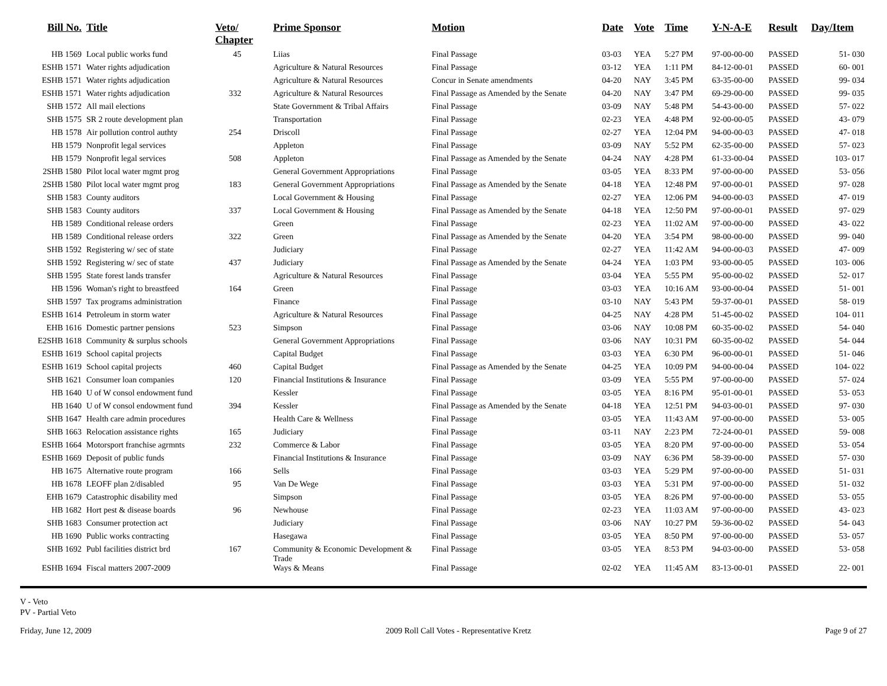| Bill No. | Title | Veto/ Chapter | Prime Sponsor | Motion | Date | Vote | Time | Y-N-A-E | Result | Day/Item |
| --- | --- | --- | --- | --- | --- | --- | --- | --- | --- | --- |
| HB 1569 | Local public works fund | 45 | Liias | Final Passage | 03-03 | YEA | 5:27 PM | 97-00-00-00 | PASSED | 51- 030 |
| ESHB 1571 | Water rights adjudication | | Agriculture & Natural Resources | Final Passage | 03-12 | YEA | 1:11 PM | 84-12-00-01 | PASSED | 60- 001 |
| ESHB 1571 | Water rights adjudication | | Agriculture & Natural Resources | Concur in Senate amendments | 04-20 | NAY | 3:45 PM | 63-35-00-00 | PASSED | 99- 034 |
| ESHB 1571 | Water rights adjudication | 332 | Agriculture & Natural Resources | Final Passage as Amended by the Senate | 04-20 | NAY | 3:47 PM | 69-29-00-00 | PASSED | 99- 035 |
| SHB 1572 | All mail elections | | State Government & Tribal Affairs | Final Passage | 03-09 | NAY | 5:48 PM | 54-43-00-00 | PASSED | 57- 022 |
| SHB 1575 | SR 2 route development plan | | Transportation | Final Passage | 02-23 | YEA | 4:48 PM | 92-00-00-05 | PASSED | 43- 079 |
| HB 1578 | Air pollution control authty | 254 | Driscoll | Final Passage | 02-27 | YEA | 12:04 PM | 94-00-00-03 | PASSED | 47- 018 |
| HB 1579 | Nonprofit legal services | | Appleton | Final Passage | 03-09 | NAY | 5:52 PM | 62-35-00-00 | PASSED | 57- 023 |
| HB 1579 | Nonprofit legal services | 508 | Appleton | Final Passage as Amended by the Senate | 04-24 | NAY | 4:28 PM | 61-33-00-04 | PASSED | 103- 017 |
| 2SHB 1580 | Pilot local water mgmt prog | | General Government Appropriations | Final Passage | 03-05 | YEA | 8:33 PM | 97-00-00-00 | PASSED | 53- 056 |
| 2SHB 1580 | Pilot local water mgmt prog | 183 | General Government Appropriations | Final Passage as Amended by the Senate | 04-18 | YEA | 12:48 PM | 97-00-00-01 | PASSED | 97- 028 |
| SHB 1583 | County auditors | | Local Government & Housing | Final Passage | 02-27 | YEA | 12:06 PM | 94-00-00-03 | PASSED | 47- 019 |
| SHB 1583 | County auditors | 337 | Local Government & Housing | Final Passage as Amended by the Senate | 04-18 | YEA | 12:50 PM | 97-00-00-01 | PASSED | 97- 029 |
| HB 1589 | Conditional release orders | | Green | Final Passage | 02-23 | YEA | 11:02 AM | 97-00-00-00 | PASSED | 43- 022 |
| HB 1589 | Conditional release orders | 322 | Green | Final Passage as Amended by the Senate | 04-20 | YEA | 3:54 PM | 98-00-00-00 | PASSED | 99- 040 |
| SHB 1592 | Registering w/ sec of state | | Judiciary | Final Passage | 02-27 | YEA | 11:42 AM | 94-00-00-03 | PASSED | 47- 009 |
| SHB 1592 | Registering w/ sec of state | 437 | Judiciary | Final Passage as Amended by the Senate | 04-24 | YEA | 1:03 PM | 93-00-00-05 | PASSED | 103- 006 |
| SHB 1595 | State forest lands transfer | | Agriculture & Natural Resources | Final Passage | 03-04 | YEA | 5:55 PM | 95-00-00-02 | PASSED | 52- 017 |
| HB 1596 | Woman's right to breastfeed | 164 | Green | Final Passage | 03-03 | YEA | 10:16 AM | 93-00-00-04 | PASSED | 51- 001 |
| SHB 1597 | Tax programs administration | | Finance | Final Passage | 03-10 | NAY | 5:43 PM | 59-37-00-01 | PASSED | 58- 019 |
| ESHB 1614 | Petroleum in storm water | | Agriculture & Natural Resources | Final Passage | 04-25 | NAY | 4:28 PM | 51-45-00-02 | PASSED | 104- 011 |
| EHB 1616 | Domestic partner pensions | 523 | Simpson | Final Passage | 03-06 | NAY | 10:08 PM | 60-35-00-02 | PASSED | 54- 040 |
| E2SHB 1618 | Community & surplus schools | | General Government Appropriations | Final Passage | 03-06 | NAY | 10:31 PM | 60-35-00-02 | PASSED | 54- 044 |
| ESHB 1619 | School capital projects | | Capital Budget | Final Passage | 03-03 | YEA | 6:30 PM | 96-00-00-01 | PASSED | 51- 046 |
| ESHB 1619 | School capital projects | 460 | Capital Budget | Final Passage as Amended by the Senate | 04-25 | YEA | 10:09 PM | 94-00-00-04 | PASSED | 104- 022 |
| SHB 1621 | Consumer loan companies | 120 | Financial Institutions & Insurance | Final Passage | 03-09 | YEA | 5:55 PM | 97-00-00-00 | PASSED | 57- 024 |
| HB 1640 | U of W consol endowment fund | | Kessler | Final Passage | 03-05 | YEA | 8:16 PM | 95-01-00-01 | PASSED | 53- 053 |
| HB 1640 | U of W consol endowment fund | 394 | Kessler | Final Passage as Amended by the Senate | 04-18 | YEA | 12:51 PM | 94-03-00-01 | PASSED | 97- 030 |
| SHB 1647 | Health care admin procedures | | Health Care & Wellness | Final Passage | 03-05 | YEA | 11:43 AM | 97-00-00-00 | PASSED | 53- 005 |
| SHB 1663 | Relocation assistance rights | 165 | Judiciary | Final Passage | 03-11 | NAY | 2:23 PM | 72-24-00-01 | PASSED | 59- 008 |
| ESHB 1664 | Motorsport franchise agrmnts | 232 | Commerce & Labor | Final Passage | 03-05 | YEA | 8:20 PM | 97-00-00-00 | PASSED | 53- 054 |
| ESHB 1669 | Deposit of public funds | | Financial Institutions & Insurance | Final Passage | 03-09 | NAY | 6:36 PM | 58-39-00-00 | PASSED | 57- 030 |
| HB 1675 | Alternative route program | 166 | Sells | Final Passage | 03-03 | YEA | 5:29 PM | 97-00-00-00 | PASSED | 51- 031 |
| HB 1678 | LEOFF plan 2/disabled | 95 | Van De Wege | Final Passage | 03-03 | YEA | 5:31 PM | 97-00-00-00 | PASSED | 51- 032 |
| EHB 1679 | Catastrophic disability med | | Simpson | Final Passage | 03-05 | YEA | 8:26 PM | 97-00-00-00 | PASSED | 53- 055 |
| HB 1682 | Hort pest & disease boards | 96 | Newhouse | Final Passage | 02-23 | YEA | 11:03 AM | 97-00-00-00 | PASSED | 43- 023 |
| SHB 1683 | Consumer protection act | | Judiciary | Final Passage | 03-06 | NAY | 10:27 PM | 59-36-00-02 | PASSED | 54- 043 |
| HB 1690 | Public works contracting | | Hasegawa | Final Passage | 03-05 | YEA | 8:50 PM | 97-00-00-00 | PASSED | 53- 057 |
| SHB 1692 | Publ facilities district brd | 167 | Community & Economic Development & Trade | Final Passage | 03-05 | YEA | 8:53 PM | 94-03-00-00 | PASSED | 53- 058 |
| ESHB 1694 | Fiscal matters 2007-2009 | | Ways & Means | Final Passage | 02-02 | YEA | 11:45 AM | 83-13-00-01 | PASSED | 22- 001 |
V - Veto
PV - Partial Veto
Friday, June 12, 2009 2009 Roll Call Votes - Representative Kretz Page 9 of 27